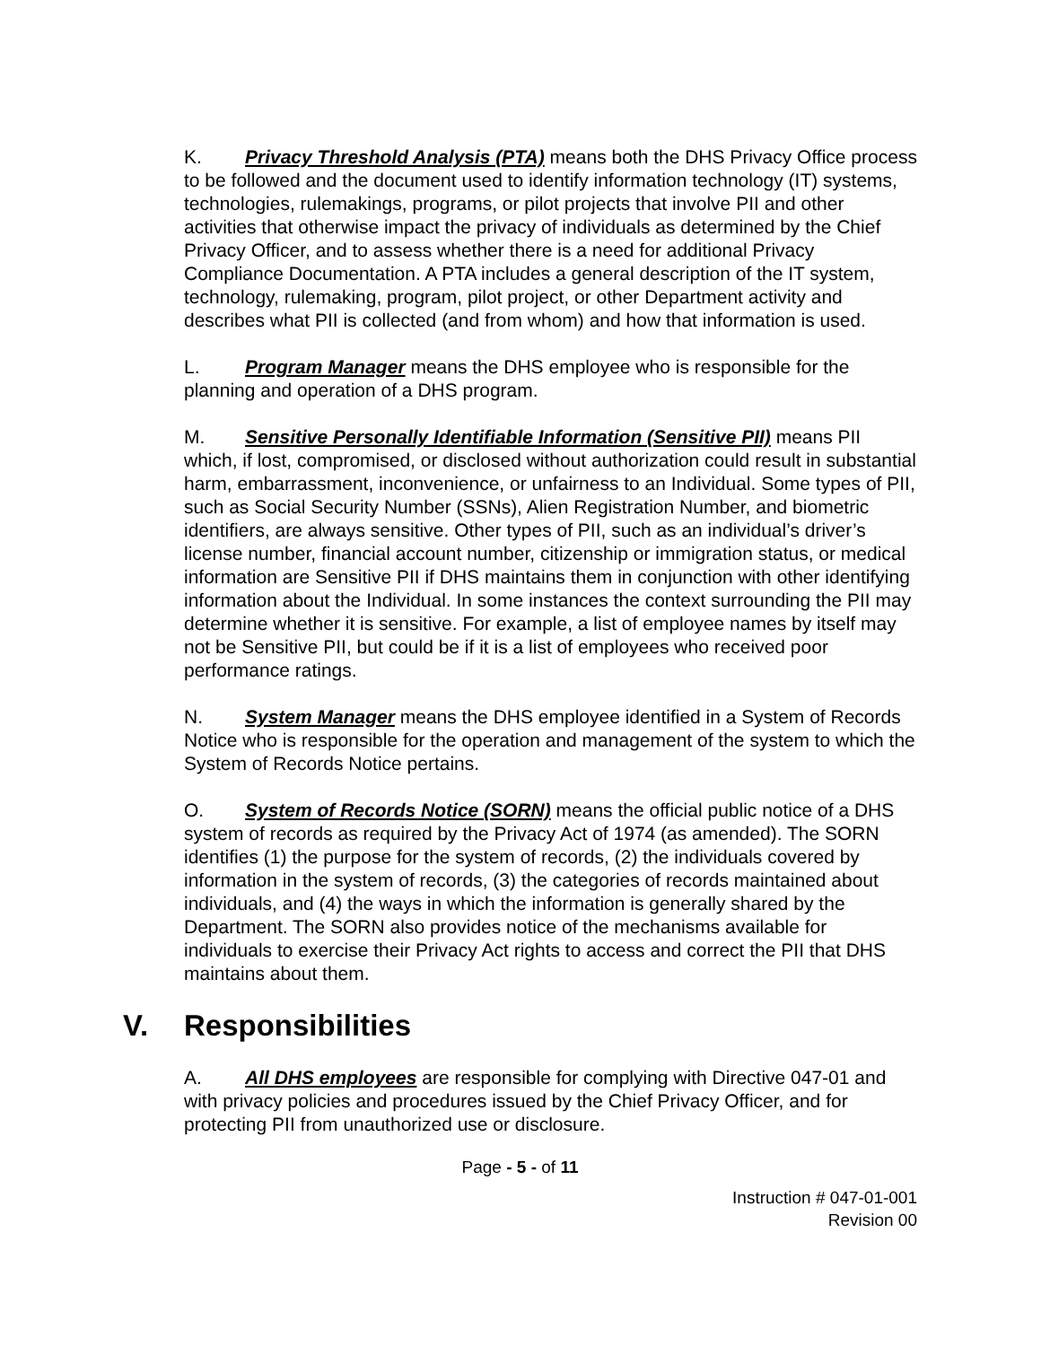K. Privacy Threshold Analysis (PTA) means both the DHS Privacy Office process to be followed and the document used to identify information technology (IT) systems, technologies, rulemakings, programs, or pilot projects that involve PII and other activities that otherwise impact the privacy of individuals as determined by the Chief Privacy Officer, and to assess whether there is a need for additional Privacy Compliance Documentation. A PTA includes a general description of the IT system, technology, rulemaking, program, pilot project, or other Department activity and describes what PII is collected (and from whom) and how that information is used.
L. Program Manager means the DHS employee who is responsible for the planning and operation of a DHS program.
M. Sensitive Personally Identifiable Information (Sensitive PII) means PII which, if lost, compromised, or disclosed without authorization could result in substantial harm, embarrassment, inconvenience, or unfairness to an Individual. Some types of PII, such as Social Security Number (SSNs), Alien Registration Number, and biometric identifiers, are always sensitive. Other types of PII, such as an individual’s driver’s license number, financial account number, citizenship or immigration status, or medical information are Sensitive PII if DHS maintains them in conjunction with other identifying information about the Individual. In some instances the context surrounding the PII may determine whether it is sensitive. For example, a list of employee names by itself may not be Sensitive PII, but could be if it is a list of employees who received poor performance ratings.
N. System Manager means the DHS employee identified in a System of Records Notice who is responsible for the operation and management of the system to which the System of Records Notice pertains.
O. System of Records Notice (SORN) means the official public notice of a DHS system of records as required by the Privacy Act of 1974 (as amended). The SORN identifies (1) the purpose for the system of records, (2) the individuals covered by information in the system of records, (3) the categories of records maintained about individuals, and (4) the ways in which the information is generally shared by the Department. The SORN also provides notice of the mechanisms available for individuals to exercise their Privacy Act rights to access and correct the PII that DHS maintains about them.
V. Responsibilities
A. All DHS employees are responsible for complying with Directive 047-01 and with privacy policies and procedures issued by the Chief Privacy Officer, and for protecting PII from unauthorized use or disclosure.
Page - 5 - of 11
Instruction # 047-01-001
Revision 00